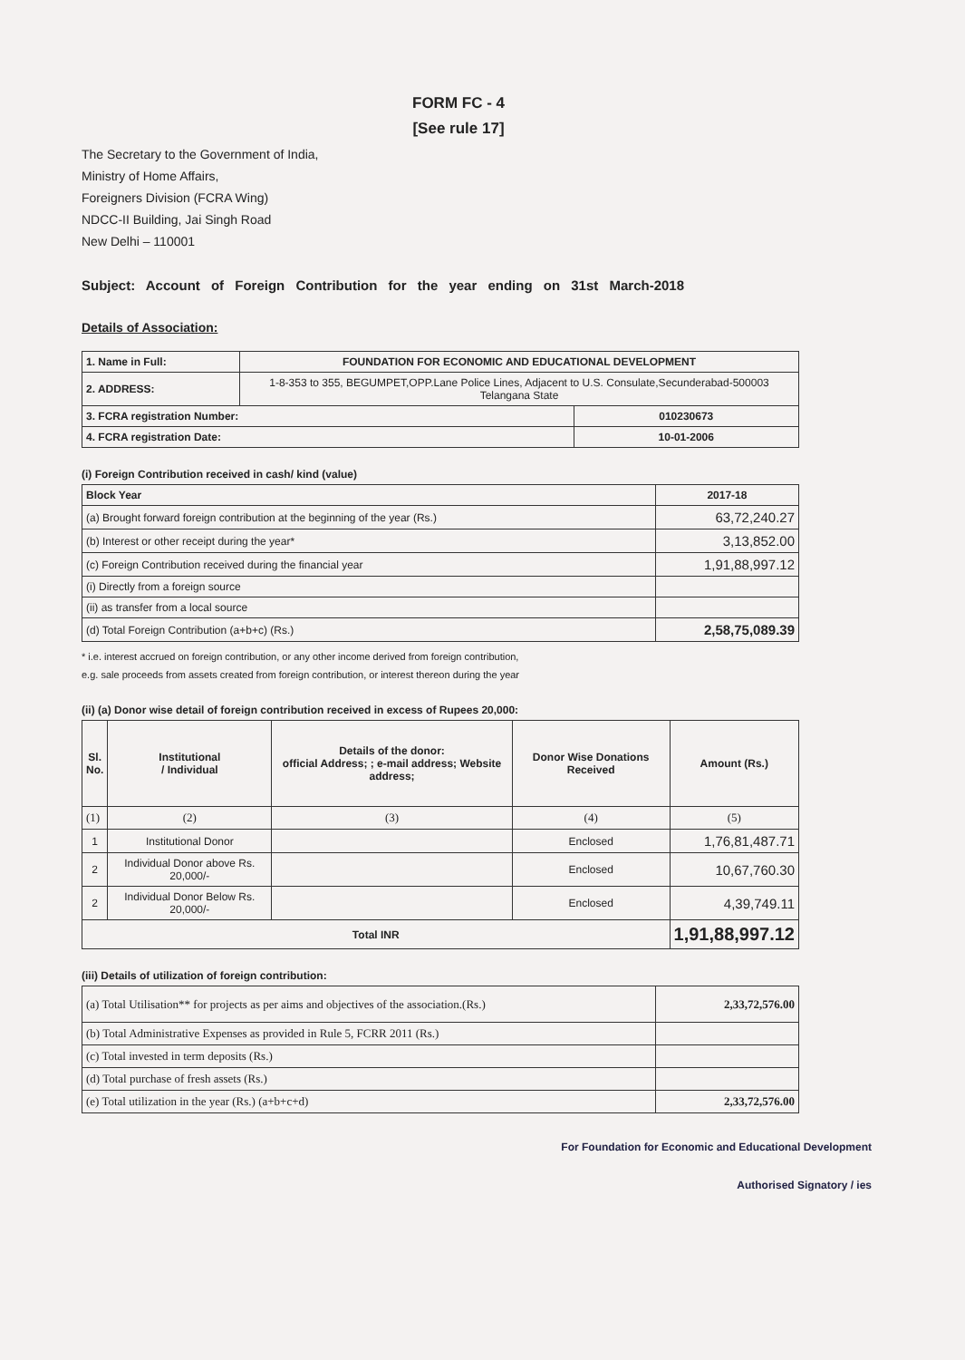FORM FC - 4
[See rule 17]
The Secretary to the Government of India,
Ministry of Home Affairs,
Foreigners Division (FCRA Wing)
NDCC-II Building, Jai Singh Road
New Delhi – 110001
Subject: Account of Foreign Contribution for the year ending on 31st March-2018
Details of Association:
| 1. Name in Full: | FOUNDATION FOR ECONOMIC AND EDUCATIONAL DEVELOPMENT | |
| 2. ADDRESS: | 1-8-353 to 355, BEGUMPET,OPP.Lane Police Lines, Adjacent to U.S. Consulate,Secunderabad-500003 Telangana State | |
| 3. FCRA registration Number: | | 010230673 |
| 4. FCRA registration Date: | | 10-01-2006 |
(i) Foreign Contribution received in cash/ kind (value)
| Block Year | 2017-18 |
| (a) Brought forward foreign contribution at the beginning of the year (Rs.) | 63,72,240.27 |
| (b) Interest or other receipt during the year* | 3,13,852.00 |
| (c) Foreign Contribution received during the financial year | 1,91,88,997.12 |
| (i) Directly from a foreign source | |
| (ii) as transfer from a local source | |
| (d) Total Foreign Contribution (a+b+c) (Rs.) | 2,58,75,089.39 |
* i.e. interest accrued on foreign contribution, or any other income derived from foreign contribution,
e.g. sale proceeds from assets created from foreign contribution, or interest thereon during the year
(ii) (a) Donor wise detail of foreign contribution received in excess of Rupees 20,000:
| Sl. No. | Institutional / Individual | Details of the donor: official Address; ; e-mail address; Website address; | Donor Wise Donations Received | Amount (Rs.) |
| --- | --- | --- | --- | --- |
| (1) | (2) | (3) | (4) | (5) |
| 1 | Institutional Donor | | Enclosed | 1,76,81,487.71 |
| 2 | Individual Donor above Rs. 20,000/- | | Enclosed | 10,67,760.30 |
| 2 | Individual Donor Below Rs. 20,000/- | | Enclosed | 4,39,749.11 |
| Total INR | | | | 1,91,88,997.12 |
(iii) Details of utilization of foreign contribution:
| (a) Total Utilisation** for projects as per aims and objectives of the association.(Rs.) | 2,33,72,576.00 |
| (b) Total Administrative Expenses as provided in Rule 5, FCRR 2011 (Rs.) | |
| (c) Total invested in term deposits (Rs.) | |
| (d) Total purchase of fresh assets (Rs.) | |
| (e) Total utilization in the year (Rs.) (a+b+c+d) | 2,33,72,576.00 |
For Foundation for Economic and Educational Development
Authorised Signatory / ies